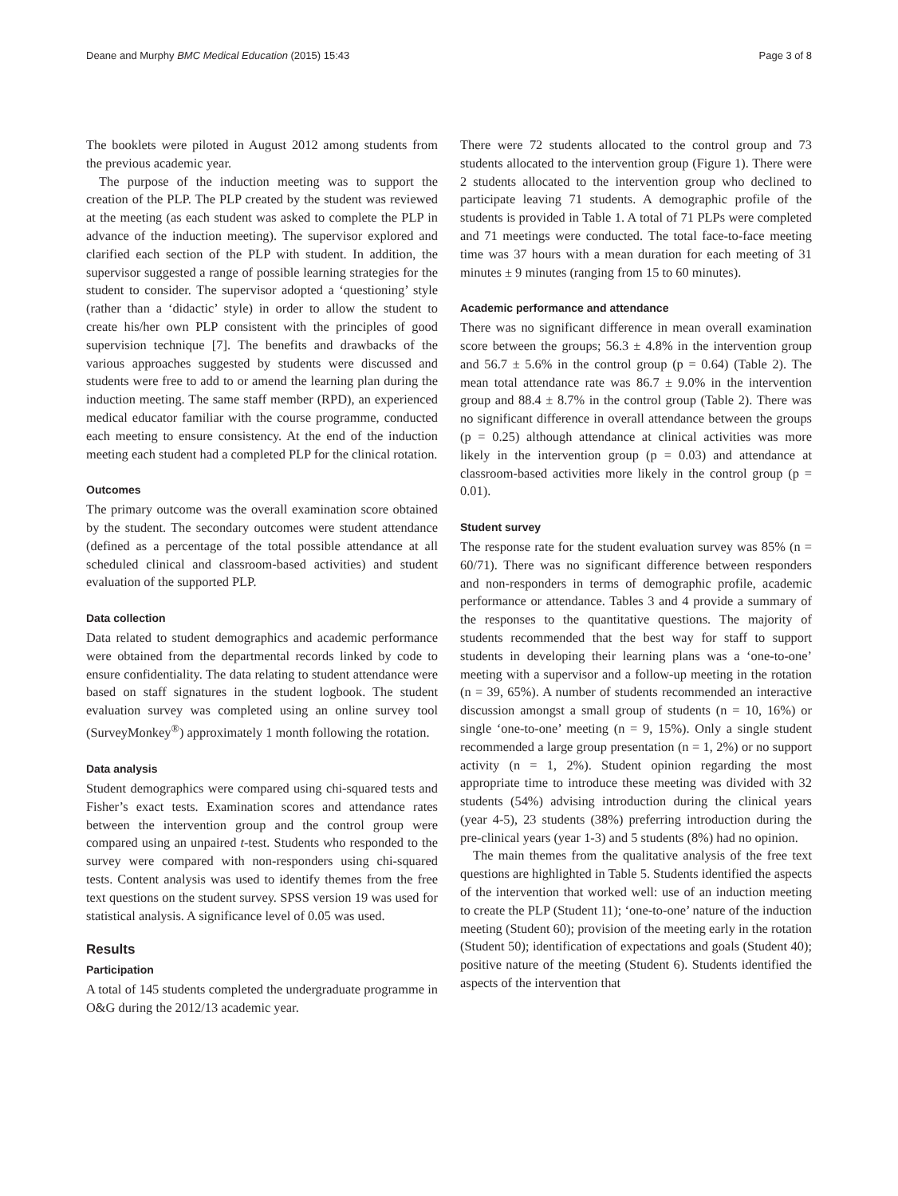Deane and Murphy BMC Medical Education (2015) 15:43 Page 3 of 8
The booklets were piloted in August 2012 among students from the previous academic year.
The purpose of the induction meeting was to support the creation of the PLP. The PLP created by the student was reviewed at the meeting (as each student was asked to complete the PLP in advance of the induction meeting). The supervisor explored and clarified each section of the PLP with student. In addition, the supervisor suggested a range of possible learning strategies for the student to consider. The supervisor adopted a ‘questioning’ style (rather than a ‘didactic’ style) in order to allow the student to create his/her own PLP consistent with the principles of good supervision technique [7]. The benefits and drawbacks of the various approaches suggested by students were discussed and students were free to add to or amend the learning plan during the induction meeting. The same staff member (RPD), an experienced medical educator familiar with the course programme, conducted each meeting to ensure consistency. At the end of the induction meeting each student had a completed PLP for the clinical rotation.
Outcomes
The primary outcome was the overall examination score obtained by the student. The secondary outcomes were student attendance (defined as a percentage of the total possible attendance at all scheduled clinical and classroom-based activities) and student evaluation of the supported PLP.
Data collection
Data related to student demographics and academic performance were obtained from the departmental records linked by code to ensure confidentiality. The data relating to student attendance were based on staff signatures in the student logbook. The student evaluation survey was completed using an online survey tool (SurveyMonkey<sup>®</sup>) approximately 1 month following the rotation.
Data analysis
Student demographics were compared using chi-squared tests and Fisher’s exact tests. Examination scores and attendance rates between the intervention group and the control group were compared using an unpaired t-test. Students who responded to the survey were compared with non-responders using chi-squared tests. Content analysis was used to identify themes from the free text questions on the student survey. SPSS version 19 was used for statistical analysis. A significance level of 0.05 was used.
Results
Participation
A total of 145 students completed the undergraduate programme in O&G during the 2012/13 academic year.
There were 72 students allocated to the control group and 73 students allocated to the intervention group (Figure 1). There were 2 students allocated to the intervention group who declined to participate leaving 71 students. A demographic profile of the students is provided in Table 1. A total of 71 PLPs were completed and 71 meetings were conducted. The total face-to-face meeting time was 37 hours with a mean duration for each meeting of 31 minutes ± 9 minutes (ranging from 15 to 60 minutes).
Academic performance and attendance
There was no significant difference in mean overall examination score between the groups; 56.3 ± 4.8% in the intervention group and 56.7 ± 5.6% in the control group (p = 0.64) (Table 2). The mean total attendance rate was 86.7 ± 9.0% in the intervention group and 88.4 ± 8.7% in the control group (Table 2). There was no significant difference in overall attendance between the groups (p = 0.25) although attendance at clinical activities was more likely in the intervention group (p = 0.03) and attendance at classroom-based activities more likely in the control group (p = 0.01).
Student survey
The response rate for the student evaluation survey was 85% (n = 60/71). There was no significant difference between responders and non-responders in terms of demographic profile, academic performance or attendance. Tables 3 and 4 provide a summary of the responses to the quantitative questions. The majority of students recommended that the best way for staff to support students in developing their learning plans was a ‘one-to-one’ meeting with a supervisor and a follow-up meeting in the rotation (n = 39, 65%). A number of students recommended an interactive discussion amongst a small group of students (n = 10, 16%) or single ‘one-to-one’ meeting (n = 9, 15%). Only a single student recommended a large group presentation (n = 1, 2%) or no support activity (n = 1, 2%). Student opinion regarding the most appropriate time to introduce these meeting was divided with 32 students (54%) advising introduction during the clinical years (year 4-5), 23 students (38%) preferring introduction during the pre-clinical years (year 1-3) and 5 students (8%) had no opinion.
The main themes from the qualitative analysis of the free text questions are highlighted in Table 5. Students identified the aspects of the intervention that worked well: use of an induction meeting to create the PLP (Student 11); ‘one-to-one’ nature of the induction meeting (Student 60); provision of the meeting early in the rotation (Student 50); identification of expectations and goals (Student 40); positive nature of the meeting (Student 6). Students identified the aspects of the intervention that